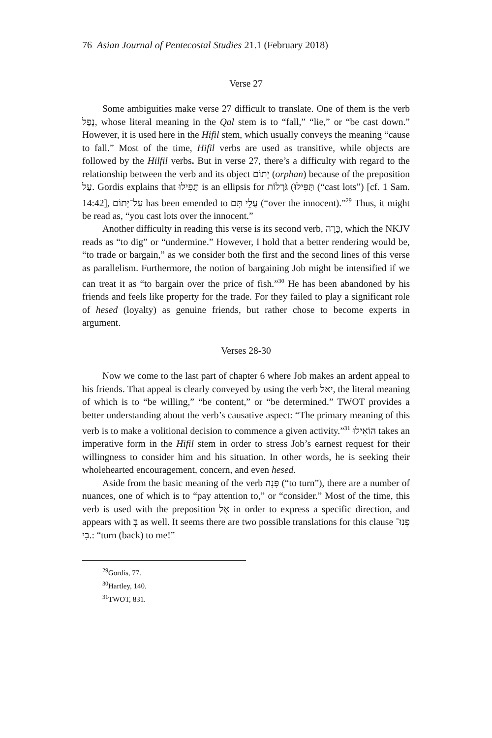76 Asian Journal of Pentecostal Studies 21.1 (February 2018)
Verse 27
Some ambiguities make verse 27 difficult to translate. One of them is the verb נָפַל, whose literal meaning in the Qal stem is to “fall,” “lie,” or “be cast down.” However, it is used here in the Hifil stem, which usually conveys the meaning “cause to fall.” Most of the time, Hifil verbs are used as transitive, while objects are followed by the Hilfil verbs. But in verse 27, there’s a difficulty with regard to the relationship between the verb and its object יָתוֹם (orphan) because of the preposition עַל. Gordis explains that תַּפִּילוּ is an ellipsis for תַּפִּילוּ) גֹּרָלוֹת (“cast lots”) [cf. 1 Sam. 14:42], עַל־יָתוֹם has been emended to עֲלֵי תָּם (“over the innocent).”<sup>29</sup> Thus, it might be read as, “you cast lots over the innocent.”
Another difficulty in reading this verse is its second verb, כָּרָה, which the NKJV reads as “to dig” or “undermine.” However, I hold that a better rendering would be, “to trade or bargain,” as we consider both the first and the second lines of this verse as parallelism. Furthermore, the notion of bargaining Job might be intensified if we can treat it as “to bargain over the price of fish.”<sup>30</sup> He has been abandoned by his friends and feels like property for the trade. For they failed to play a significant role of hesed (loyalty) as genuine friends, but rather chose to become experts in argument.
Verses 28-30
Now we come to the last part of chapter 6 where Job makes an ardent appeal to his friends. That appeal is clearly conveyed by using the verb יאל, the literal meaning of which is to “be willing,” “be content,” or “be determined.” TWOT provides a better understanding about the verb’s causative aspect: “The primary meaning of this verb is to make a volitional decision to commence a given activity.”<sup>31</sup> הוֹאִילוּ takes an imperative form in the Hifil stem in order to stress Job’s earnest request for their willingness to consider him and his situation. In other words, he is seeking their wholehearted encouragement, concern, and even hesed.
Aside from the basic meaning of the verb פָּנָה (“to turn”), there are a number of nuances, one of which is to “pay attention to,” or “consider.” Most of the time, this verb is used with the preposition אֶל in order to express a specific direction, and appears with בְּ as well. It seems there are two possible translations for this clause פְּנוּ־בִי.: “turn (back) to me!”
<sup>29</sup> Gordis, 77.
<sup>30</sup> Hartley, 140.
<sup>31</sup> TWOT, 831.